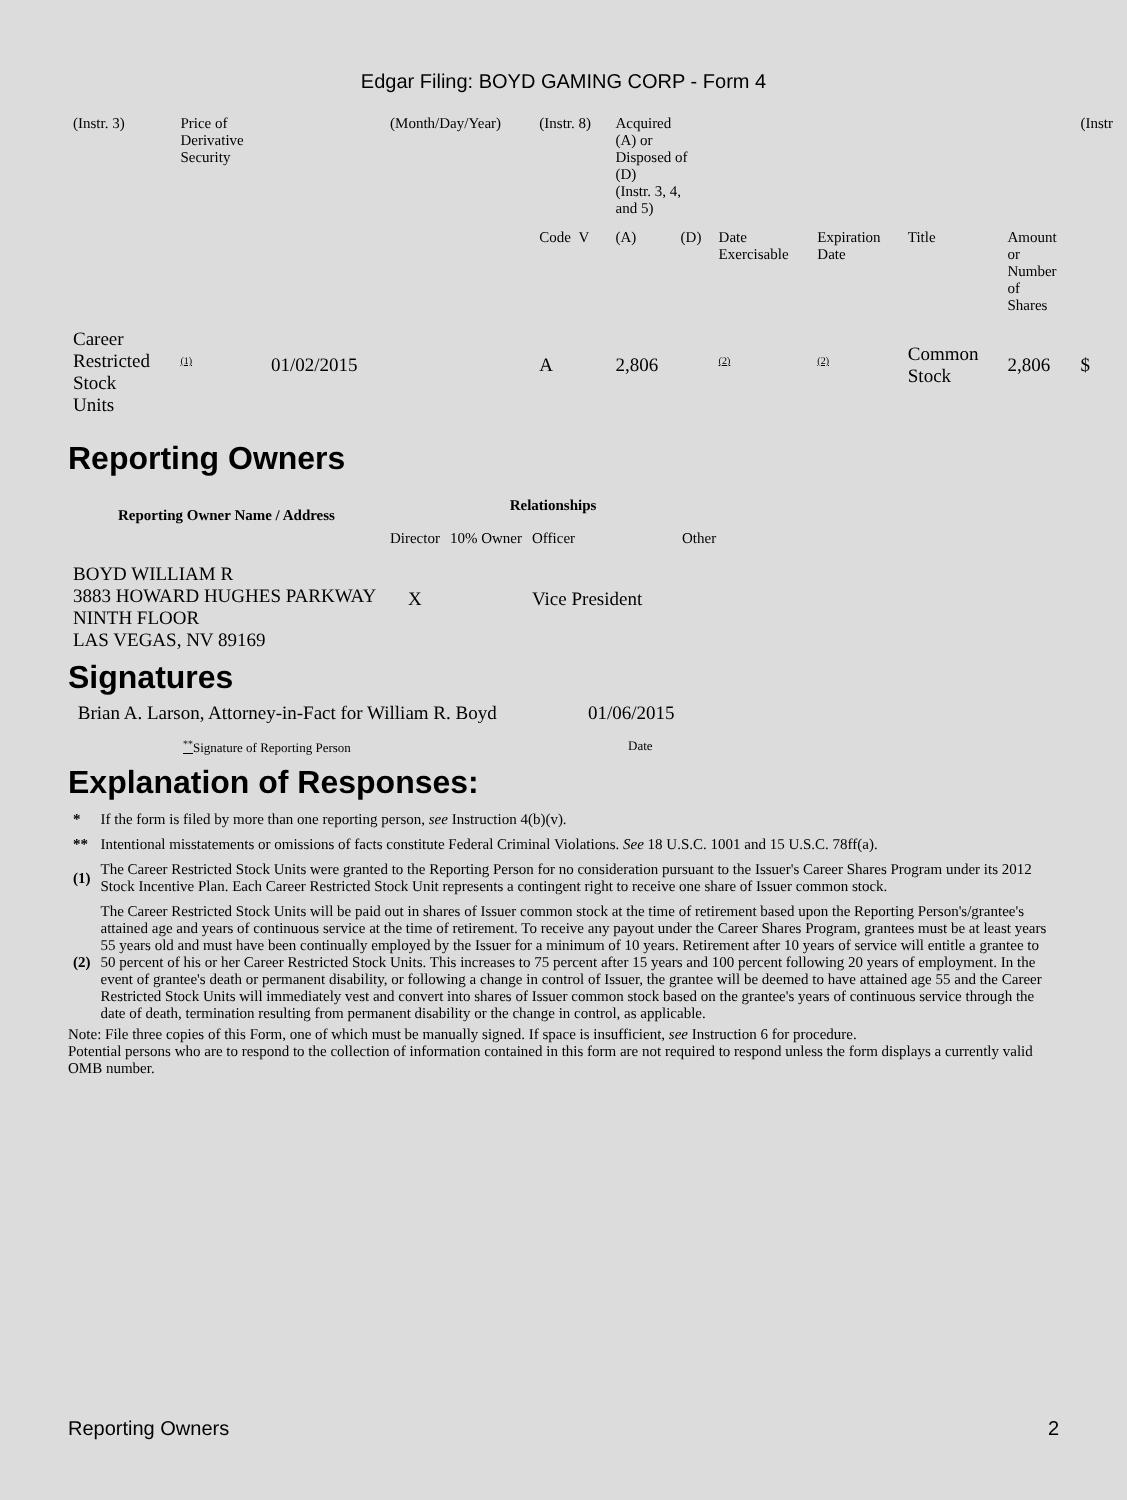Edgar Filing: BOYD GAMING CORP - Form 4
| (Instr. 3) | Price of Derivative Security | | (Month/Day/Year) | (Instr. 8) | Acquired (A) or Disposed of (D) (Instr. 3, 4, and 5) | | | | | | (Instr |
| | | | | Code V | (A) | (D) | Date Exercisable | Expiration Date | Title | Amount or Number of Shares | |
| Career Restricted Stock Units | <sup>(1)</sup> | 01/02/2015 | | A | 2,806 | | <sup>(2)</sup> | <sup>(2)</sup> | Common Stock | 2,806 | $ |
Reporting Owners
| Reporting Owner Name / Address | Relationships | | | |
| --- | --- | --- | --- | --- |
| | Director | 10% Owner | Officer | Other |
| BOYD WILLIAM R 3883 HOWARD HUGHES PARKWAY NINTH FLOOR LAS VEGAS, NV 89169 | X | | Vice President | |
Signatures
| Brian A. Larson, Attorney-in-Fact for William R. Boyd | 01/06/2015 |
| <sup>**</sup> Signature of Reporting Person | Date |
Explanation of Responses:
| * | If the form is filed by more than one reporting person, see Instruction 4(b)(v). |
| ** | Intentional misstatements or omissions of facts constitute Federal Criminal Violations. See 18 U.S.C. 1001 and 15 U.S.C. 78ff(a). |
| (1) | The Career Restricted Stock Units were granted to the Reporting Person for no consideration pursuant to the Issuer's Career Shares Program under its 2012 Stock Incentive Plan. Each Career Restricted Stock Unit represents a contingent right to receive one share of Issuer common stock. |
| (2) | The Career Restricted Stock Units will be paid out in shares of Issuer common stock at the time of retirement based upon the Reporting Person's/grantee's attained age and years of continuous service at the time of retirement. To receive any payout under the Career Shares Program, grantees must be at least years 55 years old and must have been continually employed by the Issuer for a minimum of 10 years. Retirement after 10 years of service will entitle a grantee to 50 percent of his or her Career Restricted Stock Units. This increases to 75 percent after 15 years and 100 percent following 20 years of employment. In the event of grantee's death or permanent disability, or following a change in control of Issuer, the grantee will be deemed to have attained age 55 and the Career Restricted Stock Units will immediately vest and convert into shares of Issuer common stock based on the grantee's years of continuous service through the date of death, termination resulting from permanent disability or the change in control, as applicable. |
Note: File three copies of this Form, one of which must be manually signed. If space is insufficient, see Instruction 6 for procedure.
Potential persons who are to respond to the collection of information contained in this form are not required to respond unless the form displays a currently valid OMB number.
Reporting Owners 2